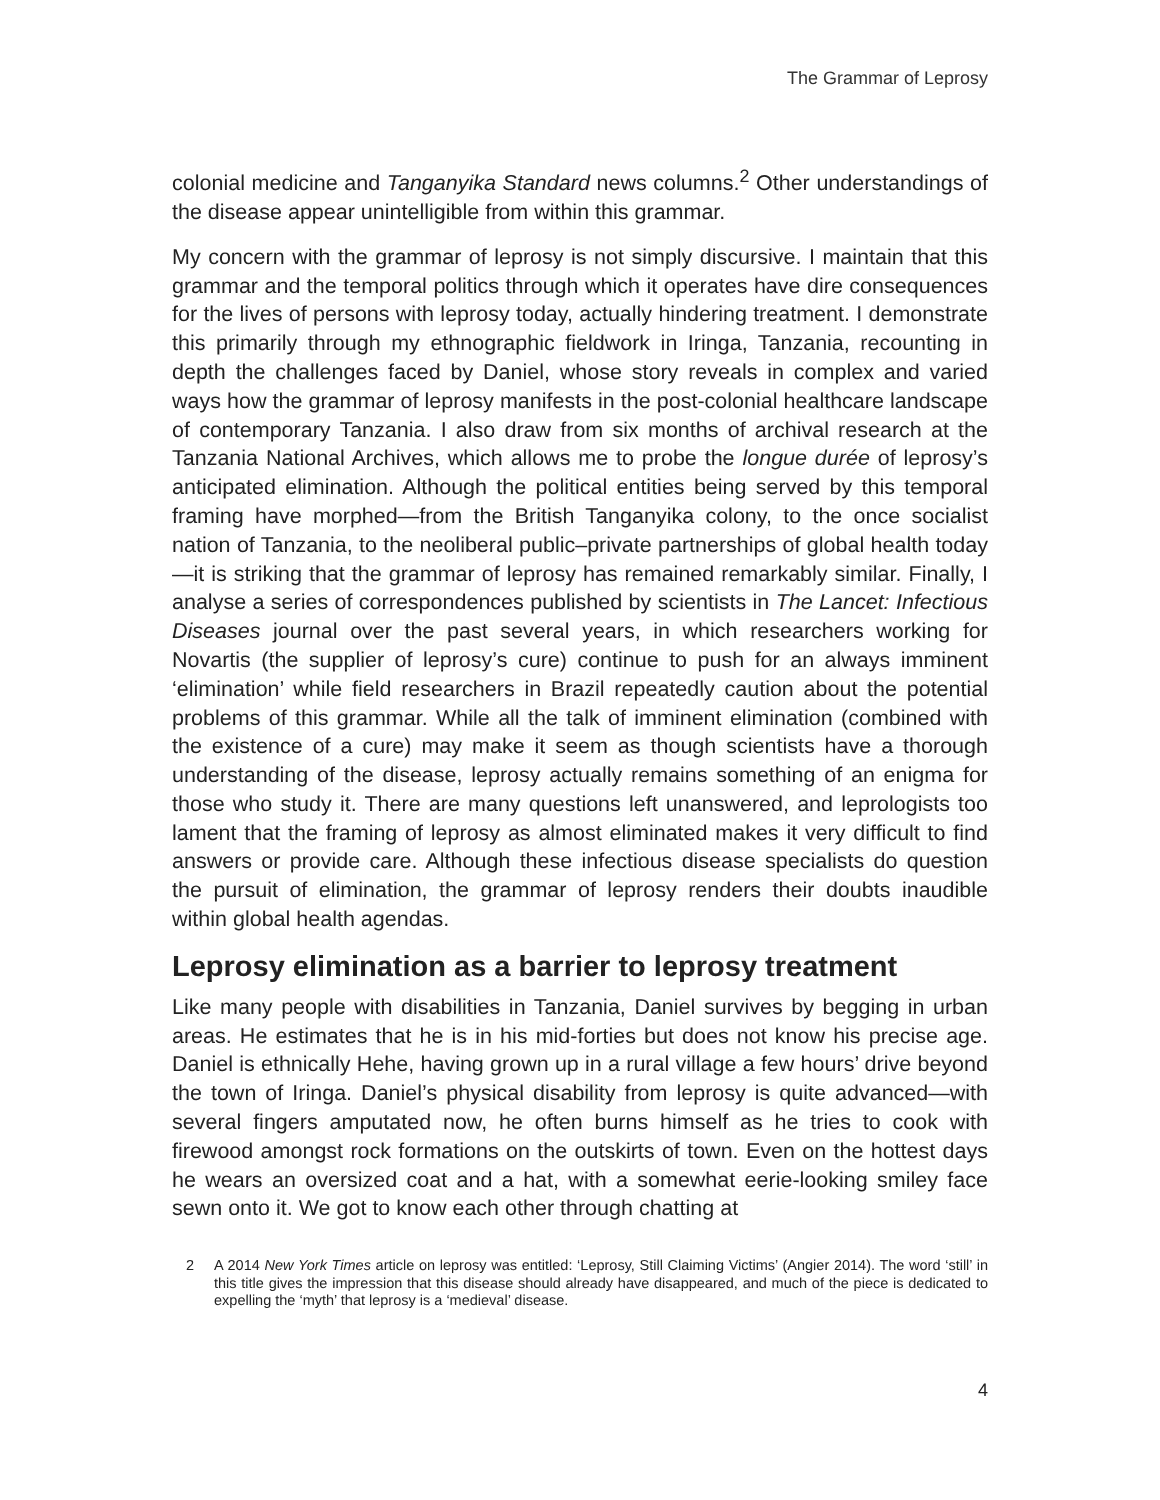The Grammar of Leprosy
colonial medicine and Tanganyika Standard news columns.<sup>2</sup> Other understandings of the disease appear unintelligible from within this grammar.
My concern with the grammar of leprosy is not simply discursive. I maintain that this grammar and the temporal politics through which it operates have dire consequences for the lives of persons with leprosy today, actually hindering treatment. I demonstrate this primarily through my ethnographic fieldwork in Iringa, Tanzania, recounting in depth the challenges faced by Daniel, whose story reveals in complex and varied ways how the grammar of leprosy manifests in the post-colonial healthcare landscape of contemporary Tanzania. I also draw from six months of archival research at the Tanzania National Archives, which allows me to probe the longue durée of leprosy’s anticipated elimination. Although the political entities being served by this temporal framing have morphed—from the British Tanganyika colony, to the once socialist nation of Tanzania, to the neoliberal public–private partnerships of global health today—it is striking that the grammar of leprosy has remained remarkably similar. Finally, I analyse a series of correspondences published by scientists in The Lancet: Infectious Diseases journal over the past several years, in which researchers working for Novartis (the supplier of leprosy’s cure) continue to push for an always imminent ‘elimination’ while field researchers in Brazil repeatedly caution about the potential problems of this grammar. While all the talk of imminent elimination (combined with the existence of a cure) may make it seem as though scientists have a thorough understanding of the disease, leprosy actually remains something of an enigma for those who study it. There are many questions left unanswered, and leprologists too lament that the framing of leprosy as almost eliminated makes it very difficult to find answers or provide care. Although these infectious disease specialists do question the pursuit of elimination, the grammar of leprosy renders their doubts inaudible within global health agendas.
Leprosy elimination as a barrier to leprosy treatment
Like many people with disabilities in Tanzania, Daniel survives by begging in urban areas. He estimates that he is in his mid-forties but does not know his precise age. Daniel is ethnically Hehe, having grown up in a rural village a few hours’ drive beyond the town of Iringa. Daniel’s physical disability from leprosy is quite advanced—with several fingers amputated now, he often burns himself as he tries to cook with firewood amongst rock formations on the outskirts of town. Even on the hottest days he wears an oversized coat and a hat, with a somewhat eerie-looking smiley face sewn onto it. We got to know each other through chatting at
2 A 2014 New York Times article on leprosy was entitled: ‘Leprosy, Still Claiming Victims’ (Angier 2014). The word ‘still’ in this title gives the impression that this disease should already have disappeared, and much of the piece is dedicated to expelling the ‘myth’ that leprosy is a ‘medieval’ disease.
4